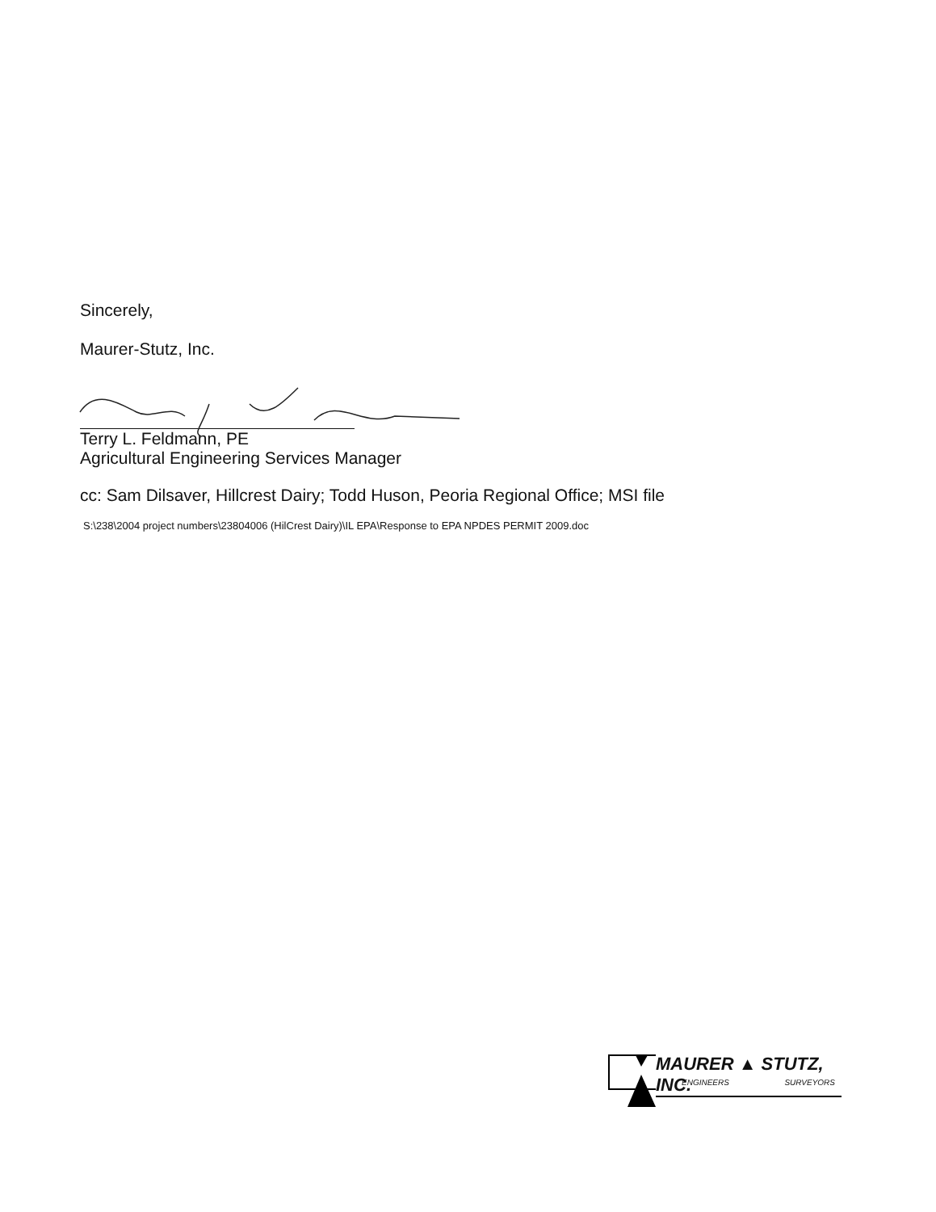Sincerely,
Maurer-Stutz, Inc.
Terry L. Feldmann, PE
Agricultural Engineering Services Manager
cc: Sam Dilsaver, Hillcrest Dairy; Todd Huson, Peoria Regional Office; MSI file
S:\238\2004 project numbers\23804006 (HilCrest Dairy)\IL EPA\Response to EPA NPDES PERMIT 2009.doc
MAURER ▲ STUTZ, INC.
ENGINEERS SURVEYORS